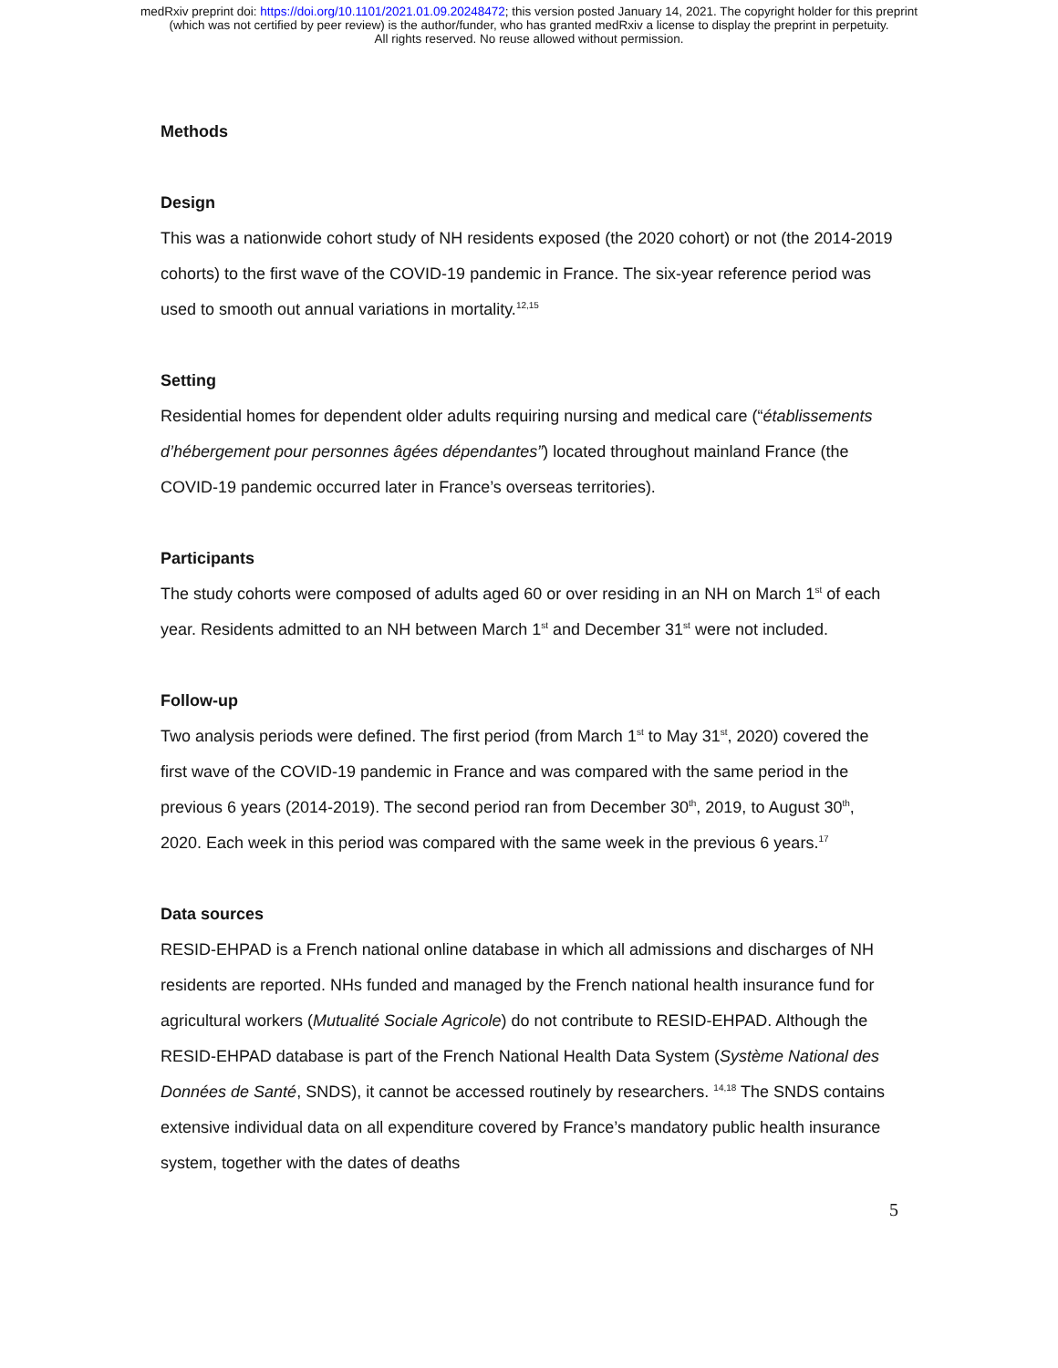medRxiv preprint doi: https://doi.org/10.1101/2021.01.09.20248472; this version posted January 14, 2021. The copyright holder for this preprint
(which was not certified by peer review) is the author/funder, who has granted medRxiv a license to display the preprint in perpetuity.
All rights reserved. No reuse allowed without permission.
Methods
Design
This was a nationwide cohort study of NH residents exposed (the 2020 cohort) or not (the 2014-2019 cohorts) to the first wave of the COVID-19 pandemic in France. The six-year reference period was used to smooth out annual variations in mortality.<sup>12,15</sup>
Setting
Residential homes for dependent older adults requiring nursing and medical care (“établissements d’hébergement pour personnes âgées dépendantes”) located throughout mainland France (the COVID-19 pandemic occurred later in France’s overseas territories).
Participants
The study cohorts were composed of adults aged 60 or over residing in an NH on March 1<sup>st</sup> of each year. Residents admitted to an NH between March 1<sup>st</sup> and December 31<sup>st</sup> were not included.
Follow-up
Two analysis periods were defined. The first period (from March 1<sup>st</sup> to May 31<sup>st</sup>, 2020) covered the first wave of the COVID-19 pandemic in France and was compared with the same period in the previous 6 years (2014-2019). The second period ran from December 30<sup>th</sup>, 2019, to August 30<sup>th</sup>, 2020. Each week in this period was compared with the same week in the previous 6 years.<sup>17</sup>
Data sources
RESID-EHPAD is a French national online database in which all admissions and discharges of NH residents are reported. NHs funded and managed by the French national health insurance fund for agricultural workers (Mutualité Sociale Agricole) do not contribute to RESID-EHPAD. Although the RESID-EHPAD database is part of the French National Health Data System (Système National des Données de Santé, SNDS), it cannot be accessed routinely by researchers. <sup>14,18</sup> The SNDS contains extensive individual data on all expenditure covered by France’s mandatory public health insurance system, together with the dates of deaths
5